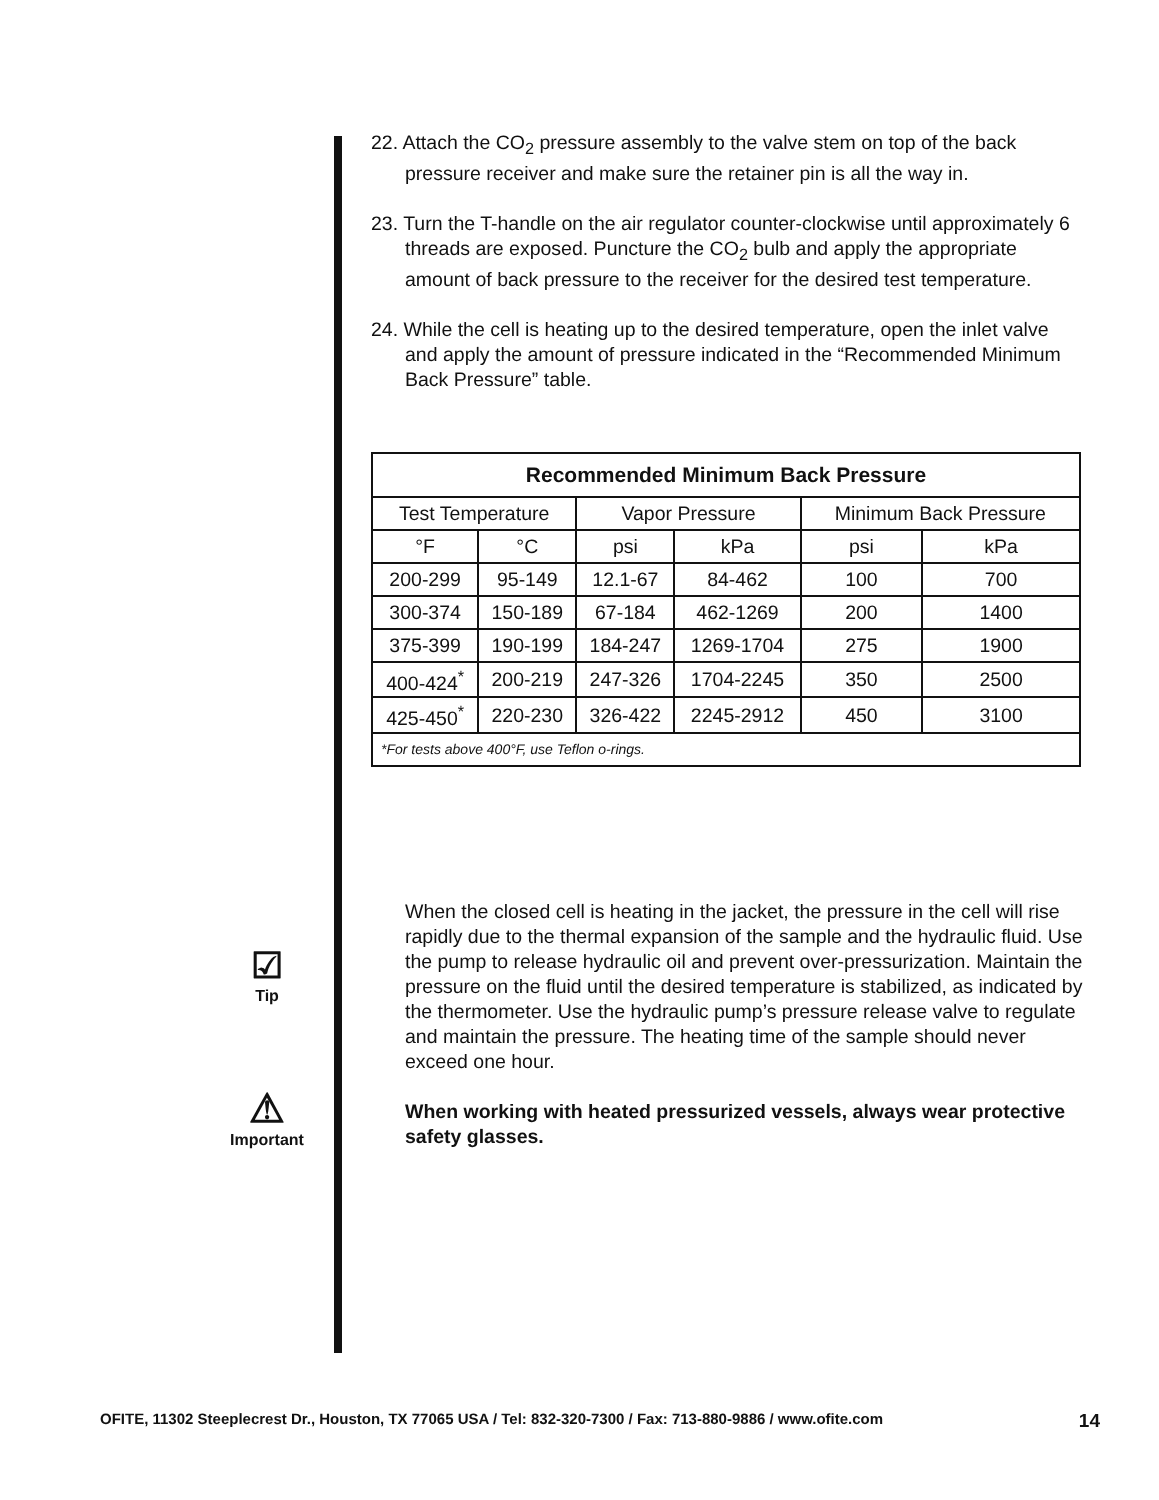22. Attach the CO<sub>2</sub> pressure assembly to the valve stem on top of the back pressure receiver and make sure the retainer pin is all the way in.
23. Turn the T-handle on the air regulator counter-clockwise until approximately 6 threads are exposed. Puncture the CO<sub>2</sub> bulb and apply the appropriate amount of back pressure to the receiver for the desired test temperature.
24. While the cell is heating up to the desired temperature, open the inlet valve and apply the amount of pressure indicated in the “Recommended Minimum Back Pressure” table.
| Recommended Minimum Back Pressure | | | | | |
| --- | --- | --- | --- | --- | --- |
| Test Temperature | | Vapor Pressure | | Minimum Back Pressure | |
| °F | °C | psi | kPa | psi | kPa |
| 200-299 | 95-149 | 12.1-67 | 84-462 | 100 | 700 |
| 300-374 | 150-189 | 67-184 | 462-1269 | 200 | 1400 |
| 375-399 | 190-199 | 184-247 | 1269-1704 | 275 | 1900 |
| 400-424<sup>*</sup> | 200-219 | 247-326 | 1704-2245 | 350 | 2500 |
| 425-450<sup>*</sup> | 220-230 | 326-422 | 2245-2912 | 450 | 3100 |
| *For tests above 400°F, use Teflon o-rings. | | | | | |
☑
Tip
⚠
Important
When the closed cell is heating in the jacket, the pressure in the cell will rise rapidly due to the thermal expansion of the sample and the hydraulic fluid. Use the pump to release hydraulic oil and prevent over-pressurization. Maintain the pressure on the fluid until the desired temperature is stabilized, as indicated by the thermometer. Use the hydraulic pump’s pressure release valve to regulate and maintain the pressure. The heating time of the sample should never exceed one hour.
When working with heated pressurized vessels, always wear protective safety glasses.
OFITE, 11302 Steeplecrest Dr., Houston, TX 77065 USA / Tel: 832-320-7300 / Fax: 713-880-9886 / www.ofite.com 14